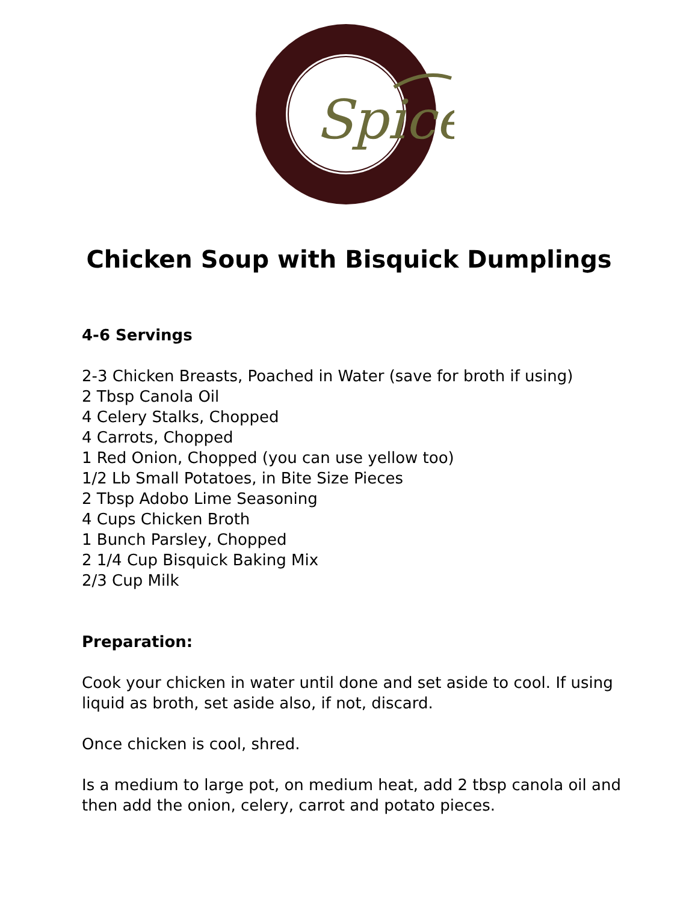Spice
Chicken Soup with Bisquick Dumplings
4-6 Servings
2-3 Chicken Breasts, Poached in Water (save for broth if using)
2 Tbsp Canola Oil
4 Celery Stalks, Chopped
4 Carrots, Chopped
1 Red Onion, Chopped (you can use yellow too)
1/2 Lb Small Potatoes, in Bite Size Pieces
2 Tbsp Adobo Lime Seasoning
4 Cups Chicken Broth
1 Bunch Parsley, Chopped
2 1/4 Cup Bisquick Baking Mix
2/3 Cup Milk
Preparation:
Cook your chicken in water until done and set aside to cool. If using
liquid as broth, set aside also, if not, discard.
Once chicken is cool, shred.
Is a medium to large pot, on medium heat, add 2 tbsp canola oil and
then add the onion, celery, carrot and potato pieces.